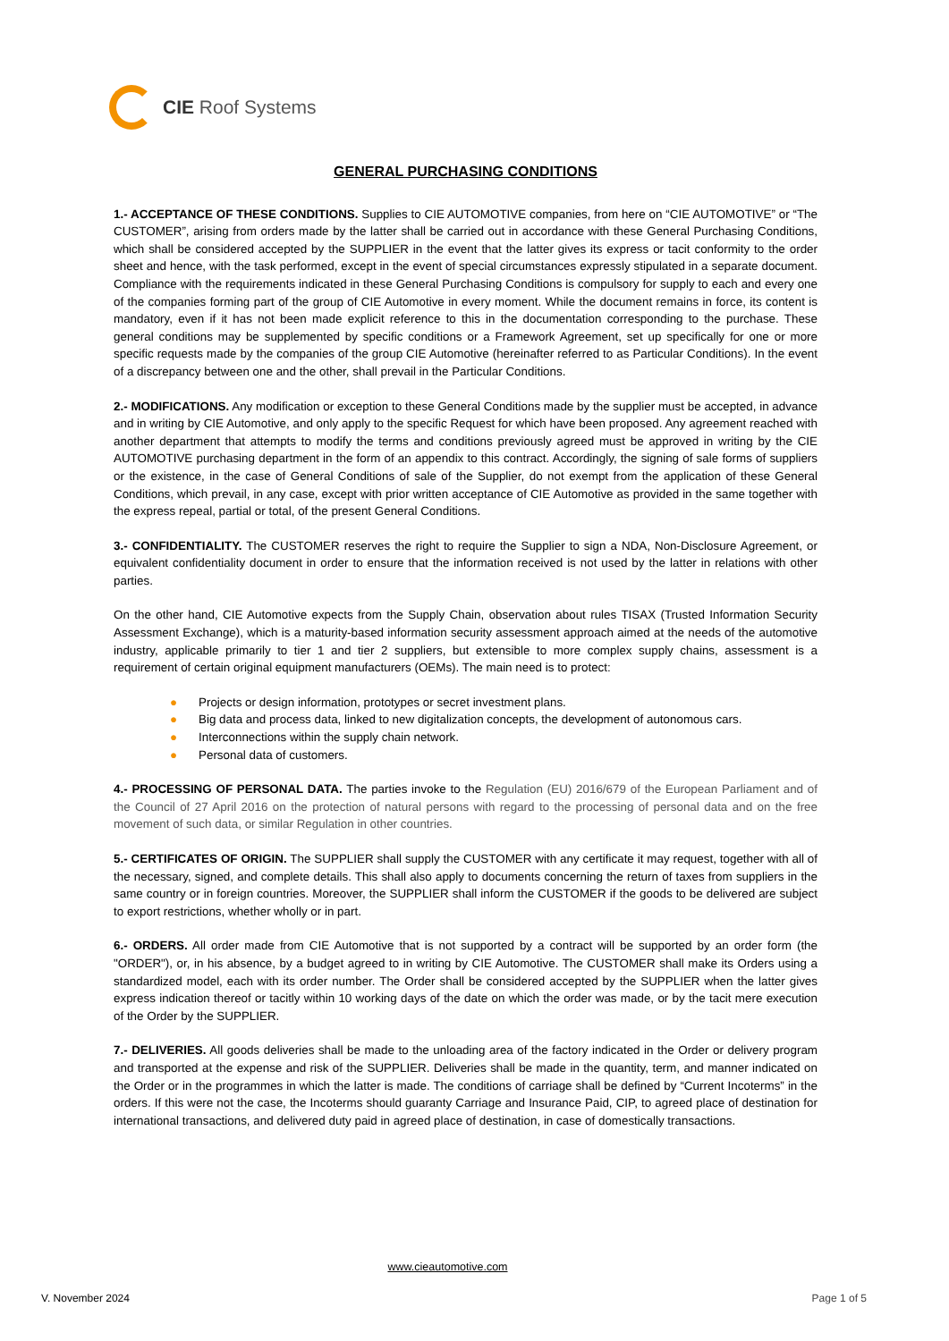CIE Roof Systems
GENERAL PURCHASING CONDITIONS
1.- ACCEPTANCE OF THESE CONDITIONS. Supplies to CIE AUTOMOTIVE companies, from here on “CIE AUTOMOTIVE” or “The CUSTOMER”, arising from orders made by the latter shall be carried out in accordance with these General Purchasing Conditions, which shall be considered accepted by the SUPPLIER in the event that the latter gives its express or tacit conformity to the order sheet and hence, with the task performed, except in the event of special circumstances expressly stipulated in a separate document. Compliance with the requirements indicated in these General Purchasing Conditions is compulsory for supply to each and every one of the companies forming part of the group of CIE Automotive in every moment. While the document remains in force, its content is mandatory, even if it has not been made explicit reference to this in the documentation corresponding to the purchase. These general conditions may be supplemented by specific conditions or a Framework Agreement, set up specifically for one or more specific requests made by the companies of the group CIE Automotive (hereinafter referred to as Particular Conditions). In the event of a discrepancy between one and the other, shall prevail in the Particular Conditions.
2.- MODIFICATIONS. Any modification or exception to these General Conditions made by the supplier must be accepted, in advance and in writing by CIE Automotive, and only apply to the specific Request for which have been proposed. Any agreement reached with another department that attempts to modify the terms and conditions previously agreed must be approved in writing by the CIE AUTOMOTIVE purchasing department in the form of an appendix to this contract. Accordingly, the signing of sale forms of suppliers or the existence, in the case of General Conditions of sale of the Supplier, do not exempt from the application of these General Conditions, which prevail, in any case, except with prior written acceptance of CIE Automotive as provided in the same together with the express repeal, partial or total, of the present General Conditions.
3.- CONFIDENTIALITY. The CUSTOMER reserves the right to require the Supplier to sign a NDA, Non-Disclosure Agreement, or equivalent confidentiality document in order to ensure that the information received is not used by the latter in relations with other parties.
On the other hand, CIE Automotive expects from the Supply Chain, observation about rules TISAX (Trusted Information Security Assessment Exchange), which is a maturity-based information security assessment approach aimed at the needs of the automotive industry, applicable primarily to tier 1 and tier 2 suppliers, but extensible to more complex supply chains, assessment is a requirement of certain original equipment manufacturers (OEMs). The main need is to protect:
● Projects or design information, prototypes or secret investment plans.
● Big data and process data, linked to new digitalization concepts, the development of autonomous cars.
● Interconnections within the supply chain network.
● Personal data of customers.
4.- PROCESSING OF PERSONAL DATA. The parties invoke to the Regulation (EU) 2016/679 of the European Parliament and of the Council of 27 April 2016 on the protection of natural persons with regard to the processing of personal data and on the free movement of such data, or similar Regulation in other countries.
5.- CERTIFICATES OF ORIGIN. The SUPPLIER shall supply the CUSTOMER with any certificate it may request, together with all of the necessary, signed, and complete details. This shall also apply to documents concerning the return of taxes from suppliers in the same country or in foreign countries. Moreover, the SUPPLIER shall inform the CUSTOMER if the goods to be delivered are subject to export restrictions, whether wholly or in part.
6.- ORDERS. All order made from CIE Automotive that is not supported by a contract will be supported by an order form (the "ORDER"), or, in his absence, by a budget agreed to in writing by CIE Automotive. The CUSTOMER shall make its Orders using a standardized model, each with its order number. The Order shall be considered accepted by the SUPPLIER when the latter gives express indication thereof or tacitly within 10 working days of the date on which the order was made, or by the tacit mere execution of the Order by the SUPPLIER.
7.- DELIVERIES. All goods deliveries shall be made to the unloading area of the factory indicated in the Order or delivery program and transported at the expense and risk of the SUPPLIER. Deliveries shall be made in the quantity, term, and manner indicated on the Order or in the programmes in which the latter is made. The conditions of carriage shall be defined by “Current Incoterms” in the orders. If this were not the case, the Incoterms should guaranty Carriage and Insurance Paid, CIP, to agreed place of destination for international transactions, and delivered duty paid in agreed place of destination, in case of domestically transactions.
www.cieautomotive.com
V. November 2024 Page 1 of 5